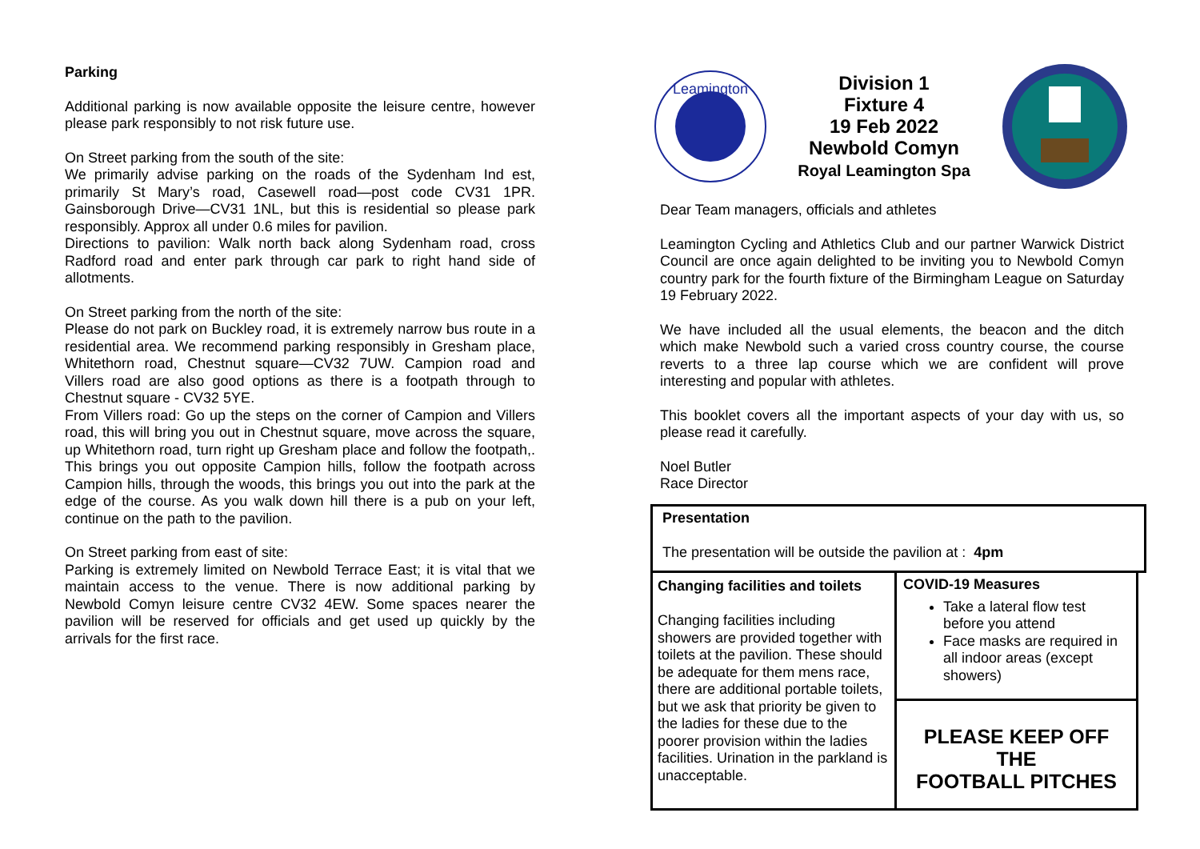Parking
Additional parking is now available opposite the leisure centre, however please park responsibly to not risk future use.
On Street parking from the south of the site:
We primarily advise parking on the roads of the Sydenham Ind est, primarily St Mary’s road, Casewell road—post code CV31 1PR. Gainsborough Drive—CV31 1NL, but this is residential so please park responsibly. Approx all under 0.6 miles for pavilion.
Directions to pavilion: Walk north back along Sydenham road, cross Radford road and enter park through car park to right hand side of allotments.
On Street parking from the north of the site:
Please do not park on Buckley road, it is extremely narrow bus route in a residential area. We recommend parking responsibly in Gresham place, Whitethorn road, Chestnut square—CV32 7UW. Campion road and Villers road are also good options as there is a footpath through to Chestnut square - CV32 5YE.
From Villers road: Go up the steps on the corner of Campion and Villers road, this will bring you out in Chestnut square, move across the square, up Whitethorn road, turn right up Gresham place and follow the footpath,. This brings you out opposite Campion hills, follow the footpath across Campion hills, through the woods, this brings you out into the park at the edge of the course. As you walk down hill there is a pub on your left, continue on the path to the pavilion.
On Street parking from east of site:
Parking is extremely limited on Newbold Terrace East; it is vital that we maintain access to the venue. There is now additional parking by Newbold Comyn leisure centre CV32 4EW. Some spaces nearer the pavilion will be reserved for officials and get used up quickly by the arrivals for the first race.
Leamington
Division 1
Fixture 4
19 Feb 2022
Newbold Comyn
Royal Leamington Spa
Dear Team managers, officials and athletes
Leamington Cycling and Athletics Club and our partner Warwick District Council are once again delighted to be inviting you to Newbold Comyn country park for the fourth fixture of the Birmingham League on Saturday 19 February 2022.
We have included all the usual elements, the beacon and the ditch which make Newbold such a varied cross country course, the course reverts to a three lap course which we are confident will prove interesting and popular with athletes.
This booklet covers all the important aspects of your day with us, so please read it carefully.
Noel Butler
Race Director
Presentation
The presentation will be outside the pavilion at : 4pm
Changing facilities and toilets
Changing facilities including showers are provided together with toilets at the pavilion. These should be adequate for them mens race, there are additional portable toilets, but we ask that priority be given to the ladies for these due to the poorer provision within the ladies facilities. Urination in the parkland is unacceptable.
COVID-19 Measures
Take a lateral flow test before you attend
Face masks are required in all indoor areas (except showers)
PLEASE KEEP OFF THE
FOOTBALL PITCHES